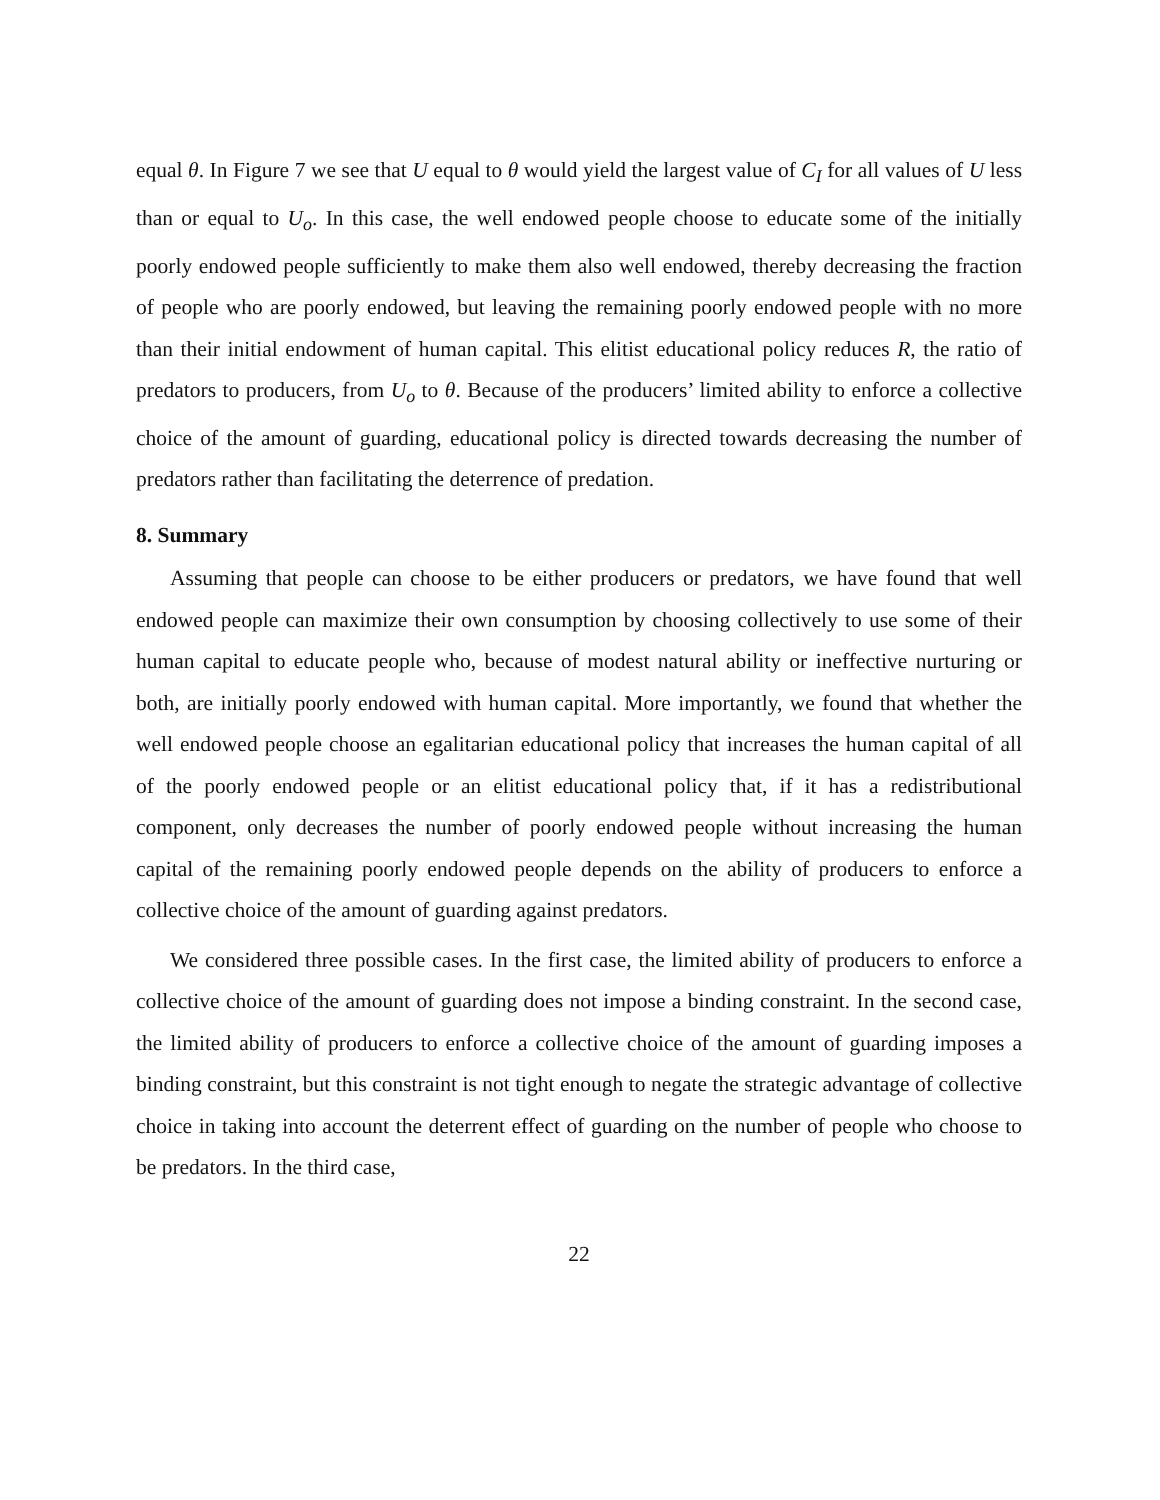equal θ. In Figure 7 we see that U equal to θ would yield the largest value of C<sub>I</sub> for all values of U less than or equal to U<sub>o</sub>. In this case, the well endowed people choose to educate some of the initially poorly endowed people sufficiently to make them also well endowed, thereby decreasing the fraction of people who are poorly endowed, but leaving the remaining poorly endowed people with no more than their initial endowment of human capital. This elitist educational policy reduces R, the ratio of predators to producers, from U<sub>o</sub> to θ. Because of the producers’ limited ability to enforce a collective choice of the amount of guarding, educational policy is directed towards decreasing the number of predators rather than facilitating the deterrence of predation.
8. Summary
Assuming that people can choose to be either producers or predators, we have found that well endowed people can maximize their own consumption by choosing collectively to use some of their human capital to educate people who, because of modest natural ability or ineffective nurturing or both, are initially poorly endowed with human capital. More importantly, we found that whether the well endowed people choose an egalitarian educational policy that increases the human capital of all of the poorly endowed people or an elitist educational policy that, if it has a redistributional component, only decreases the number of poorly endowed people without increasing the human capital of the remaining poorly endowed people depends on the ability of producers to enforce a collective choice of the amount of guarding against predators.
We considered three possible cases. In the first case, the limited ability of producers to enforce a collective choice of the amount of guarding does not impose a binding constraint. In the second case, the limited ability of producers to enforce a collective choice of the amount of guarding imposes a binding constraint, but this constraint is not tight enough to negate the strategic advantage of collective choice in taking into account the deterrent effect of guarding on the number of people who choose to be predators. In the third case,
22